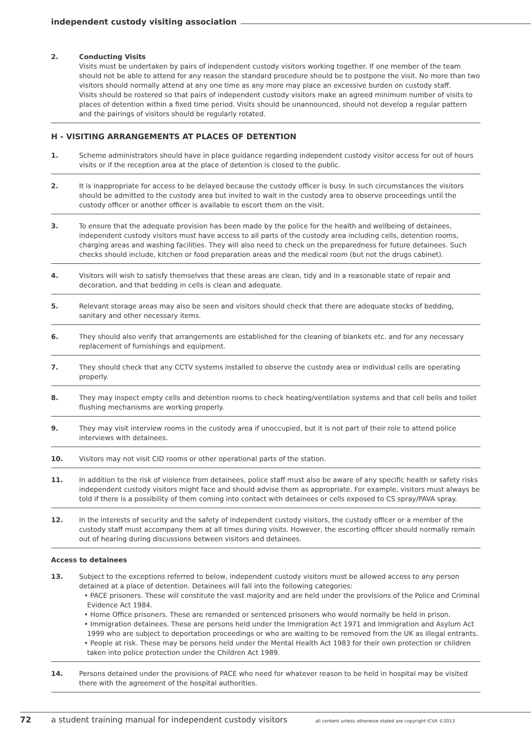independent custody visiting association
2. Conducting Visits
Visits must be undertaken by pairs of independent custody visitors working together. If one member of the team should not be able to attend for any reason the standard procedure should be to postpone the visit. No more than two visitors should normally attend at any one time as any more may place an excessive burden on custody staff.
Visits should be rostered so that pairs of independent custody visitors make an agreed minimum number of visits to places of detention within a fixed time period. Visits should be unannounced, should not develop a regular pattern and the pairings of visitors should be regularly rotated.
H - VISITING ARRANGEMENTS AT PLACES OF DETENTION
1. Scheme administrators should have in place guidance regarding independent custody visitor access for out of hours visits or if the reception area at the place of detention is closed to the public.
2. It is inappropriate for access to be delayed because the custody officer is busy. In such circumstances the visitors should be admitted to the custody area but invited to wait in the custody area to observe proceedings until the custody officer or another officer is available to escort them on the visit.
3. To ensure that the adequate provision has been made by the police for the health and wellbeing of detainees, independent custody visitors must have access to all parts of the custody area including cells, detention rooms, charging areas and washing facilities. They will also need to check on the preparedness for future detainees. Such checks should include, kitchen or food preparation areas and the medical room (but not the drugs cabinet).
4. Visitors will wish to satisfy themselves that these areas are clean, tidy and in a reasonable state of repair and decoration, and that bedding in cells is clean and adequate.
5. Relevant storage areas may also be seen and visitors should check that there are adequate stocks of bedding, sanitary and other necessary items.
6. They should also verify that arrangements are established for the cleaning of blankets etc. and for any necessary replacement of furnishings and equipment.
7. They should check that any CCTV systems installed to observe the custody area or individual cells are operating properly.
8. They may inspect empty cells and detention rooms to check heating/ventilation systems and that cell bells and toilet flushing mechanisms are working properly.
9. They may visit interview rooms in the custody area if unoccupied, but it is not part of their role to attend police interviews with detainees.
10. Visitors may not visit CID rooms or other operational parts of the station.
11. In addition to the risk of violence from detainees, police staff must also be aware of any specific health or safety risks independent custody visitors might face and should advise them as appropriate. For example, visitors must always be told if there is a possibility of them coming into contact with detainees or cells exposed to CS spray/PAVA spray.
12. In the interests of security and the safety of independent custody visitors, the custody officer or a member of the custody staff must accompany them at all times during visits. However, the escorting officer should normally remain out of hearing during discussions between visitors and detainees.
Access to detainees
13. Subject to the exceptions referred to below, independent custody visitors must be allowed access to any person detained at a place of detention. Detainees will fall into the following categories:
• PACE prisoners. These will constitute the vast majority and are held under the provisions of the Police and Criminal Evidence Act 1984.
• Home Office prisoners. These are remanded or sentenced prisoners who would normally be held in prison.
• Immigration detainees. These are persons held under the Immigration Act 1971 and Immigration and Asylum Act 1999 who are subject to deportation proceedings or who are waiting to be removed from the UK as illegal entrants.
• People at risk. These may be persons held under the Mental Health Act 1983 for their own protection or children taken into police protection under the Children Act 1989.
14. Persons detained under the provisions of PACE who need for whatever reason to be held in hospital may be visited there with the agreement of the hospital authorities.
72 a student training manual for independent custody visitors all content unless otherwise stated are copyright ICVA ©2013